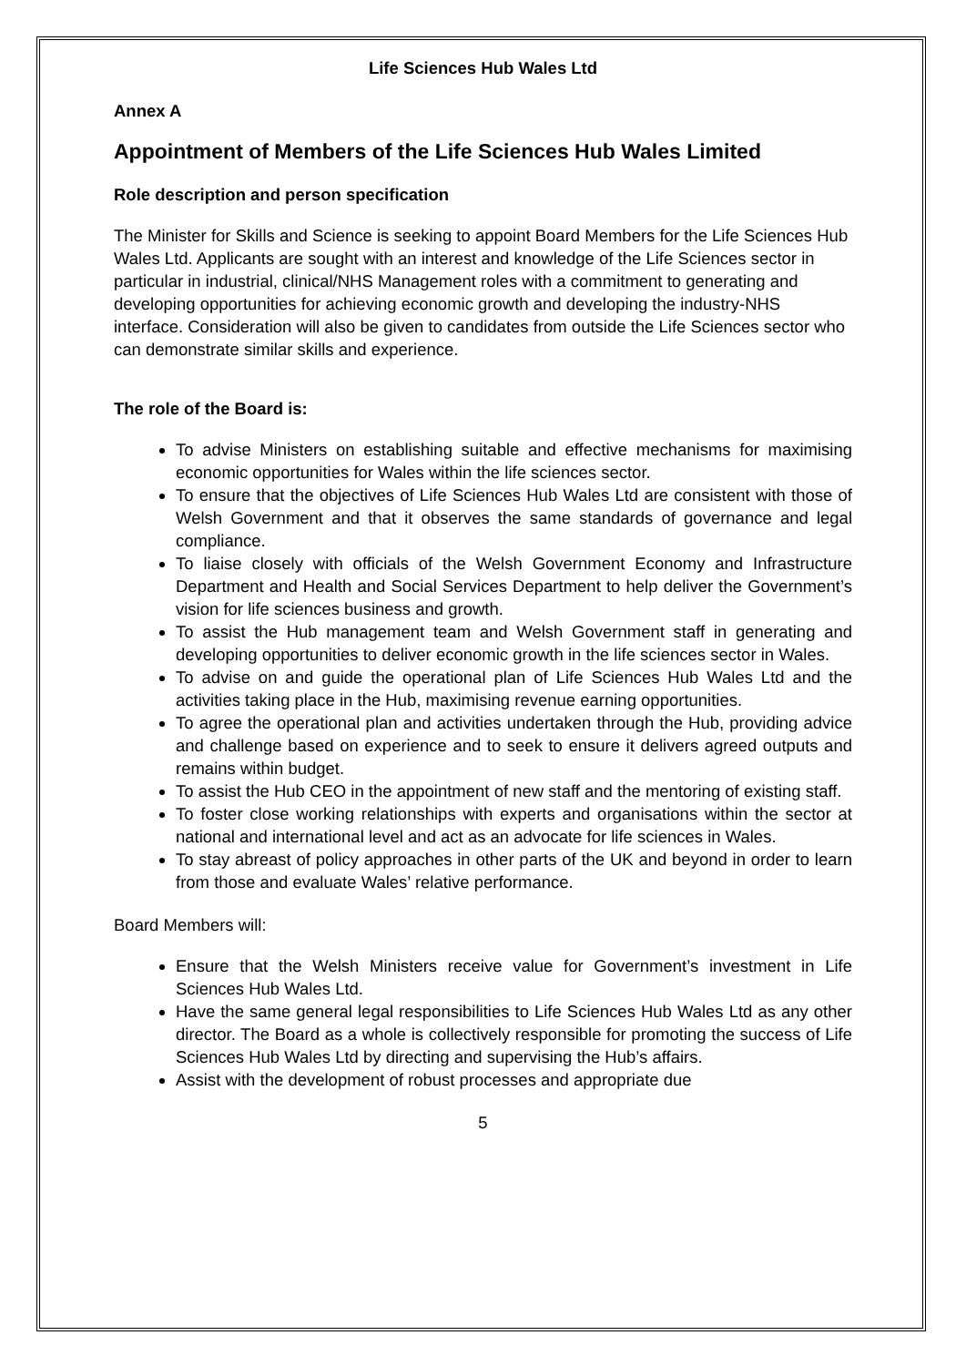Life Sciences Hub Wales Ltd
Annex A
Appointment of Members of the Life Sciences Hub Wales Limited
Role description and person specification
The Minister for Skills and Science is seeking to appoint Board Members for the Life Sciences Hub Wales Ltd. Applicants are sought with an interest and knowledge of the Life Sciences sector in particular in industrial, clinical/NHS Management roles with a commitment to generating and developing opportunities for achieving economic growth and developing the industry-NHS interface. Consideration will also be given to candidates from outside the Life Sciences sector who can demonstrate similar skills and experience.
The role of the Board is:
To advise Ministers on establishing suitable and effective mechanisms for maximising economic opportunities for Wales within the life sciences sector.
To ensure that the objectives of Life Sciences Hub Wales Ltd are consistent with those of Welsh Government and that it observes the same standards of governance and legal compliance.
To liaise closely with officials of the Welsh Government Economy and Infrastructure Department and Health and Social Services Department to help deliver the Government’s vision for life sciences business and growth.
To assist the Hub management team and Welsh Government staff in generating and developing opportunities to deliver economic growth in the life sciences sector in Wales.
To advise on and guide the operational plan of Life Sciences Hub Wales Ltd and the activities taking place in the Hub, maximising revenue earning opportunities.
To agree the operational plan and activities undertaken through the Hub, providing advice and challenge based on experience and to seek to ensure it delivers agreed outputs and remains within budget.
To assist the Hub CEO in the appointment of new staff and the mentoring of existing staff.
To foster close working relationships with experts and organisations within the sector at national and international level and act as an advocate for life sciences in Wales.
To stay abreast of policy approaches in other parts of the UK and beyond in order to learn from those and evaluate Wales’ relative performance.
Board Members will:
Ensure that the Welsh Ministers receive value for Government’s investment in Life Sciences Hub Wales Ltd.
Have the same general legal responsibilities to Life Sciences Hub Wales Ltd as any other director. The Board as a whole is collectively responsible for promoting the success of Life Sciences Hub Wales Ltd by directing and supervising the Hub’s affairs.
Assist with the development of robust processes and appropriate due
5